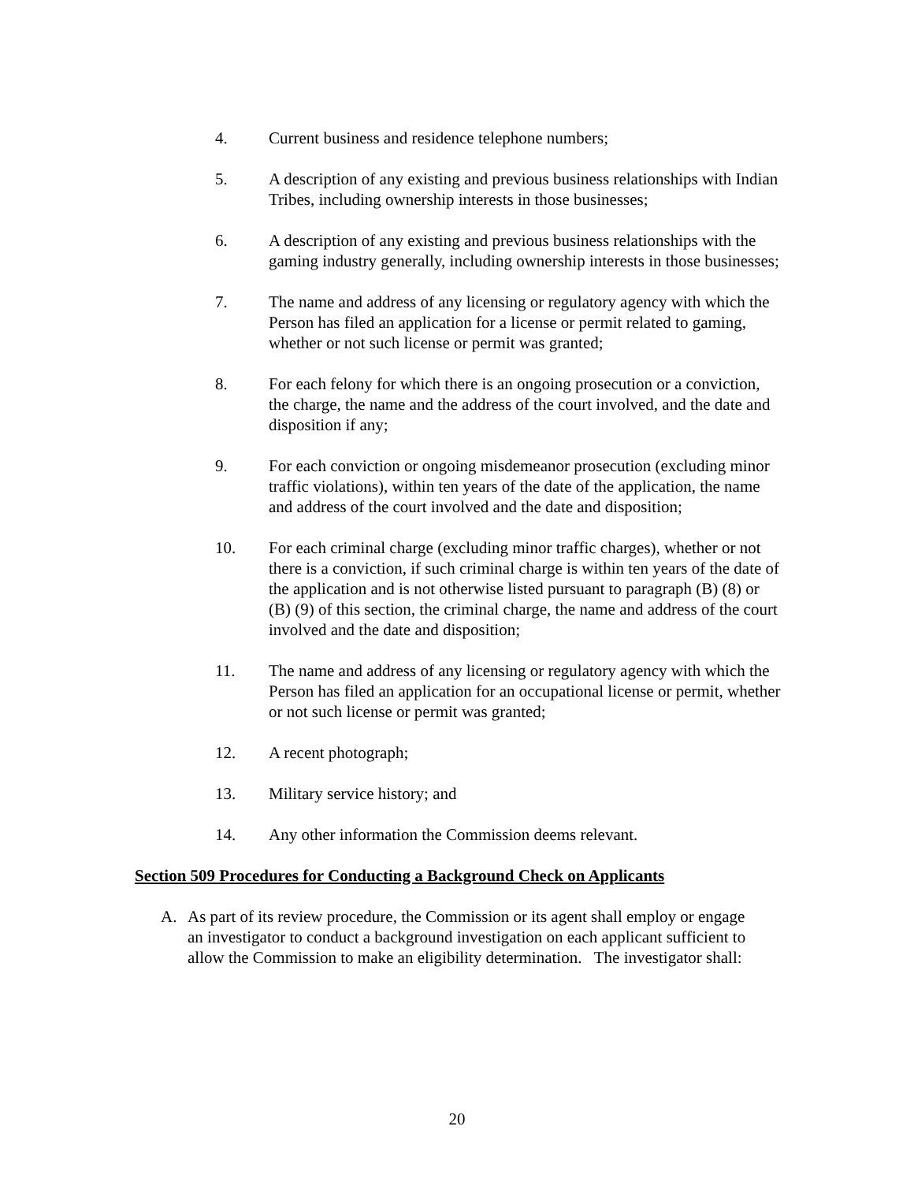4. Current business and residence telephone numbers;
5. A description of any existing and previous business relationships with Indian Tribes, including ownership interests in those businesses;
6. A description of any existing and previous business relationships with the gaming industry generally, including ownership interests in those businesses;
7. The name and address of any licensing or regulatory agency with which the Person has filed an application for a license or permit related to gaming, whether or not such license or permit was granted;
8. For each felony for which there is an ongoing prosecution or a conviction, the charge, the name and the address of the court involved, and the date and disposition if any;
9. For each conviction or ongoing misdemeanor prosecution (excluding minor traffic violations), within ten years of the date of the application, the name and address of the court involved and the date and disposition;
10. For each criminal charge (excluding minor traffic charges), whether or not there is a conviction, if such criminal charge is within ten years of the date of the application and is not otherwise listed pursuant to paragraph (B) (8) or (B) (9) of this section, the criminal charge, the name and address of the court involved and the date and disposition;
11. The name and address of any licensing or regulatory agency with which the Person has filed an application for an occupational license or permit, whether or not such license or permit was granted;
12. A recent photograph;
13. Military service history; and
14. Any other information the Commission deems relevant.
Section 509 Procedures for Conducting a Background Check on Applicants
A. As part of its review procedure, the Commission or its agent shall employ or engage an investigator to conduct a background investigation on each applicant sufficient to allow the Commission to make an eligibility determination. The investigator shall:
20